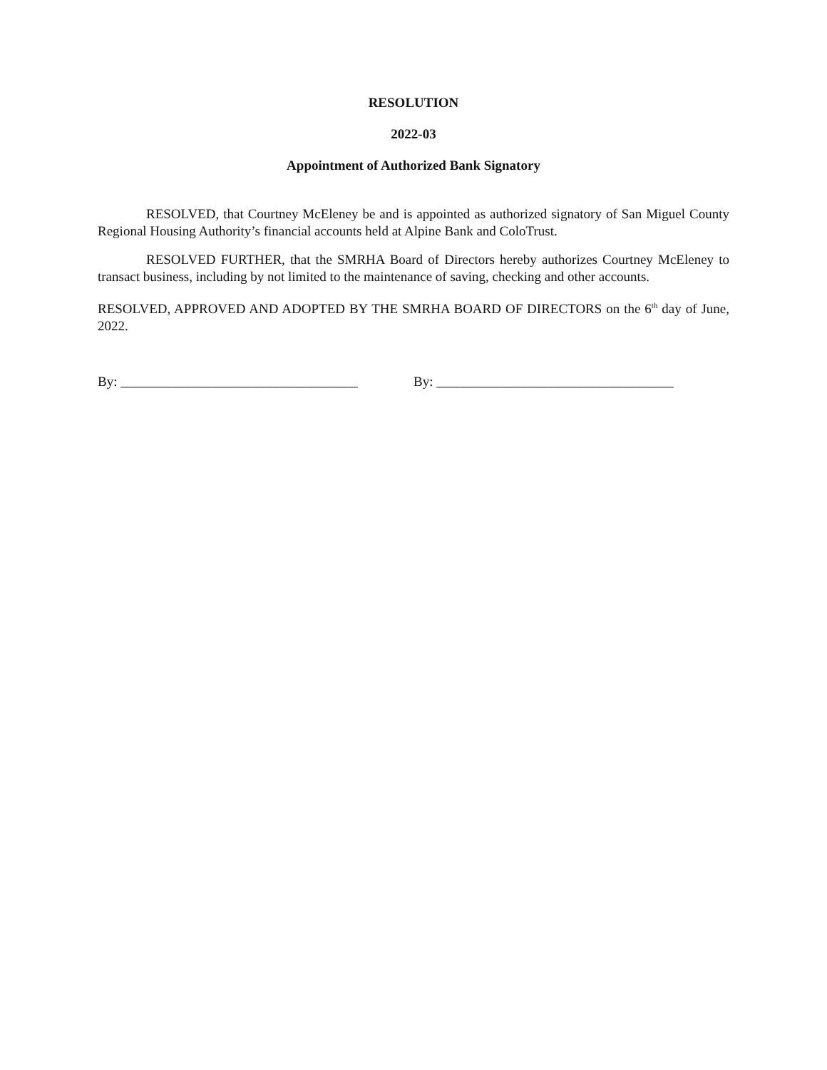RESOLUTION
2022-03
Appointment of Authorized Bank Signatory
RESOLVED, that Courtney McEleney be and is appointed as authorized signatory of San Miguel County Regional Housing Authority’s financial accounts held at Alpine Bank and ColoTrust.
RESOLVED FURTHER, that the SMRHA Board of Directors hereby authorizes Courtney McEleney to transact business, including by not limited to the maintenance of saving, checking and other accounts.
RESOLVED, APPROVED AND ADOPTED BY THE SMRHA BOARD OF DIRECTORS on the 6<sup>th</sup> day of June, 2022.
By: ___________________________________ By: ___________________________________